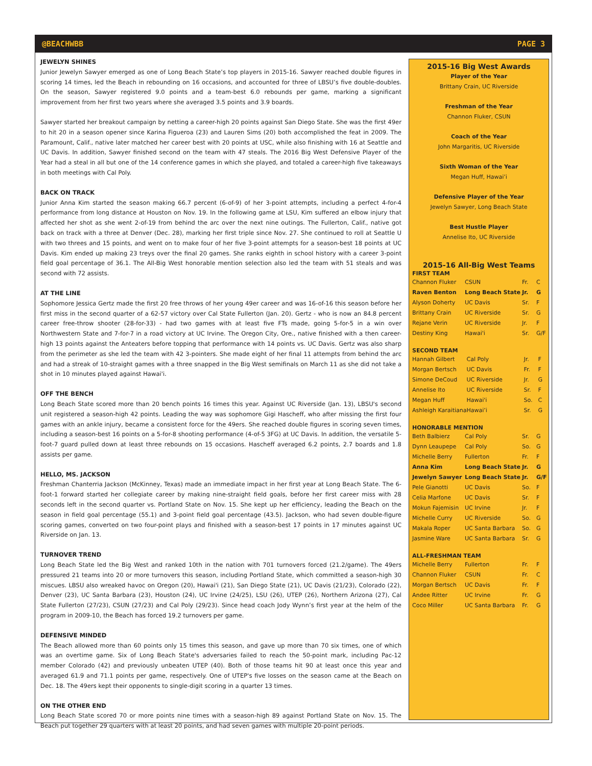@BEACHWBB PAGE 3
JEWELYN SHINES
Junior Jewelyn Sawyer emerged as one of Long Beach State’s top players in 2015-16. Sawyer reached double figures in scoring 14 times, led the Beach in rebounding on 16 occasions, and accounted for three of LBSU’s five double-doubles. On the season, Sawyer registered 9.0 points and a team-best 6.0 rebounds per game, marking a significant improvement from her first two years where she averaged 3.5 points and 3.9 boards.
Sawyer started her breakout campaign by netting a career-high 20 points against San Diego State. She was the first 49er to hit 20 in a season opener since Karina Figueroa (23) and Lauren Sims (20) both accomplished the feat in 2009. The Paramount, Calif., native later matched her career best with 20 points at USC, while also finishing with 16 at Seattle and UC Davis. In addition, Sawyer finished second on the team with 47 steals. The 2016 Big West Defensive Player of the Year had a steal in all but one of the 14 conference games in which she played, and totaled a career-high five takeaways in both meetings with Cal Poly.
BACK ON TRACK
Junior Anna Kim started the season making 66.7 percent (6-of-9) of her 3-point attempts, including a perfect 4-for-4 performance from long distance at Houston on Nov. 19. In the following game at LSU, Kim suffered an elbow injury that affected her shot as she went 2-of-19 from behind the arc over the next nine outings. The Fullerton, Calif., native got back on track with a three at Denver (Dec. 28), marking her first triple since Nov. 27. She continued to roll at Seattle U with two threes and 15 points, and went on to make four of her five 3-point attempts for a season-best 18 points at UC Davis. Kim ended up making 23 treys over the final 20 games. She ranks eighth in school history with a career 3-point field goal percentage of 36.1. The All-Big West honorable mention selection also led the team with 51 steals and was second with 72 assists.
AT THE LINE
Sophomore Jessica Gertz made the first 20 free throws of her young 49er career and was 16-of-16 this season before her first miss in the second quarter of a 62-57 victory over Cal State Fullerton (Jan. 20). Gertz - who is now an 84.8 percent career free-throw shooter (28-for-33) - had two games with at least five FTs made, going 5-for-5 in a win over Northwestern State and 7-for-7 in a road victory at UC Irvine. The Oregon City, Ore., native finished with a then career-high 13 points against the Anteaters before topping that performance with 14 points vs. UC Davis. Gertz was also sharp from the perimeter as she led the team with 42 3-pointers. She made eight of her final 11 attempts from behind the arc and had a streak of 10-straight games with a three snapped in the Big West semifinals on March 11 as she did not take a shot in 10 minutes played against Hawai'i.
OFF THE BENCH
Long Beach State scored more than 20 bench points 16 times this year. Against UC Riverside (Jan. 13), LBSU's second unit registered a season-high 42 points. Leading the way was sophomore Gigi Hascheff, who after missing the first four games with an ankle injury, became a consistent force for the 49ers. She reached double figures in scoring seven times, including a season-best 16 points on a 5-for-8 shooting performance (4-of-5 3FG) at UC Davis. In addition, the versatile 5-foot-7 guard pulled down at least three rebounds on 15 occasions. Hascheff averaged 6.2 points, 2.7 boards and 1.8 assists per game.
HELLO, MS. JACKSON
Freshman Chanterria Jackson (McKinney, Texas) made an immediate impact in her first year at Long Beach State. The 6-foot-1 forward started her collegiate career by making nine-straight field goals, before her first career miss with 28 seconds left in the second quarter vs. Portland State on Nov. 15. She kept up her efficiency, leading the Beach on the season in field goal percentage (55.1) and 3-point field goal percentage (43.5). Jackson, who had seven double-figure scoring games, converted on two four-point plays and finished with a season-best 17 points in 17 minutes against UC Riverside on Jan. 13.
TURNOVER TREND
Long Beach State led the Big West and ranked 10th in the nation with 701 turnovers forced (21.2/game). The 49ers pressured 21 teams into 20 or more turnovers this season, including Portland State, which committed a season-high 30 miscues. LBSU also wreaked havoc on Oregon (20), Hawai'i (21), San Diego State (21), UC Davis (21/23), Colorado (22), Denver (23), UC Santa Barbara (23), Houston (24), UC Irvine (24/25), LSU (26), UTEP (26), Northern Arizona (27), Cal State Fullerton (27/23), CSUN (27/23) and Cal Poly (29/23). Since head coach Jody Wynn’s first year at the helm of the program in 2009-10, the Beach has forced 19.2 turnovers per game.
DEFENSIVE MINDED
The Beach allowed more than 60 points only 15 times this season, and gave up more than 70 six times, one of which was an overtime game. Six of Long Beach State's adversaries failed to reach the 50-point mark, including Pac-12 member Colorado (42) and previously unbeaten UTEP (40). Both of those teams hit 90 at least once this year and averaged 61.9 and 71.1 points per game, respectively. One of UTEP's five losses on the season came at the Beach on Dec. 18. The 49ers kept their opponents to single-digit scoring in a quarter 13 times.
ON THE OTHER END
Long Beach State scored 70 or more points nine times with a season-high 89 against Portland State on Nov. 15. The Beach put together 29 quarters with at least 20 points, and had seven games with multiple 20-point periods.
2015-16 Big West Awards
Player of the Year
Brittany Crain, UC Riverside
Freshman of the Year
Channon Fluker, CSUN
Coach of the Year
John Margaritis, UC Riverside
Sixth Woman of the Year
Megan Huff, Hawai’i
Defensive Player of the Year
Jewelyn Sawyer, Long Beach State
Best Hustle Player
Annelise Ito, UC Riverside
2015-16 All-Big West Teams
FIRST TEAM
| Channon Fluker | CSUN | Fr. | C |
| Raven Benton | Long Beach State | Jr. | G |
| Alyson Doherty | UC Davis | Sr. | F |
| Brittany Crain | UC Riverside | Sr. | G |
| Rejane Verin | UC Riverside | Jr. | F |
| Destiny King | Hawai'i | Sr. | G/F |
SECOND TEAM
| Hannah Gilbert | Cal Poly | Jr. | F |
| Morgan Bertsch | UC Davis | Fr. | F |
| Simone DeCoud | UC Riverside | Jr. | G |
| Annelise Ito | UC Riverside | Sr. | F |
| Megan Huff | Hawai'i | So. | C |
| Ashleigh Karaitiana | Hawai’i | Sr. | G |
HONORABLE MENTION
| Beth Balbierz | Cal Poly | Sr. | G |
| Dynn Leaupepe | Cal Poly | So. | G |
| Michelle Berry | Fullerton | Fr. | F |
| Anna Kim | Long Beach State | Jr. | G |
| Jewelyn Sawyer | Long Beach State | Jr. | G/F |
| Pele Gianotti | UC Davis | So. | F |
| Celia Marfone | UC Davis | Sr. | F |
| Mokun Fajemisin | UC Irvine | Jr. | F |
| Michelle Curry | UC Riverside | So. | G |
| Makala Roper | UC Santa Barbara | So. | G |
| Jasmine Ware | UC Santa Barbara | Sr. | G |
ALL-FRESHMAN TEAM
| Michelle Berry | Fullerton | Fr. | F |
| Channon Fluker | CSUN | Fr. | C |
| Morgan Bertsch | UC Davis | Fr. | F |
| Andee Ritter | UC Irvine | Fr. | G |
| Coco Miller | UC Santa Barbara | Fr. | G |